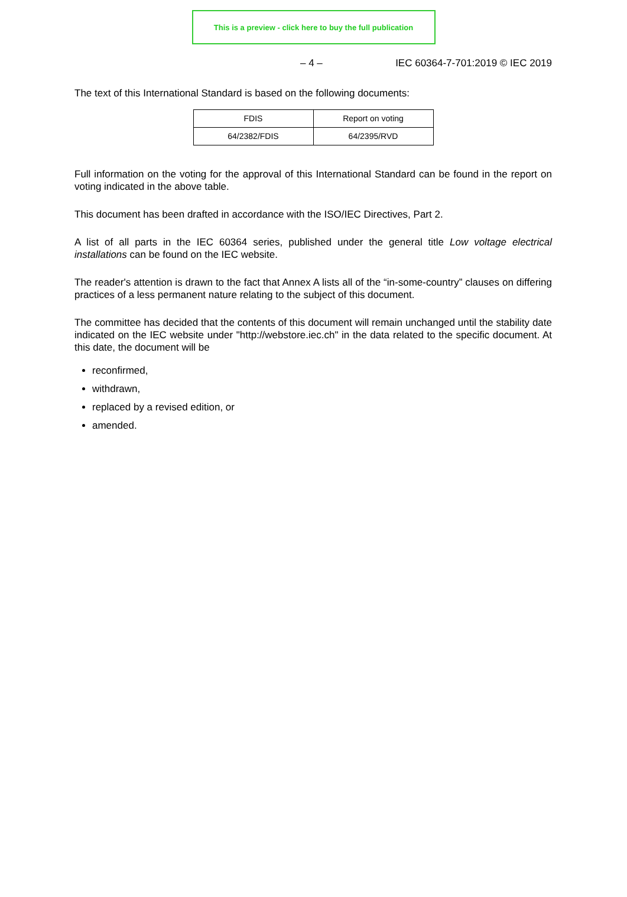This is a preview - click here to buy the full publication
– 4 – IEC 60364-7-701:2019 © IEC 2019
The text of this International Standard is based on the following documents:
| FDIS | Report on voting |
| --- | --- |
| 64/2382/FDIS | 64/2395/RVD |
Full information on the voting for the approval of this International Standard can be found in the report on voting indicated in the above table.
This document has been drafted in accordance with the ISO/IEC Directives, Part 2.
A list of all parts in the IEC 60364 series, published under the general title Low voltage electrical installations can be found on the IEC website.
The reader's attention is drawn to the fact that Annex A lists all of the “in-some-country” clauses on differing practices of a less permanent nature relating to the subject of this document.
The committee has decided that the contents of this document will remain unchanged until the stability date indicated on the IEC website under "http://webstore.iec.ch" in the data related to the specific document. At this date, the document will be
reconfirmed,
withdrawn,
replaced by a revised edition, or
amended.